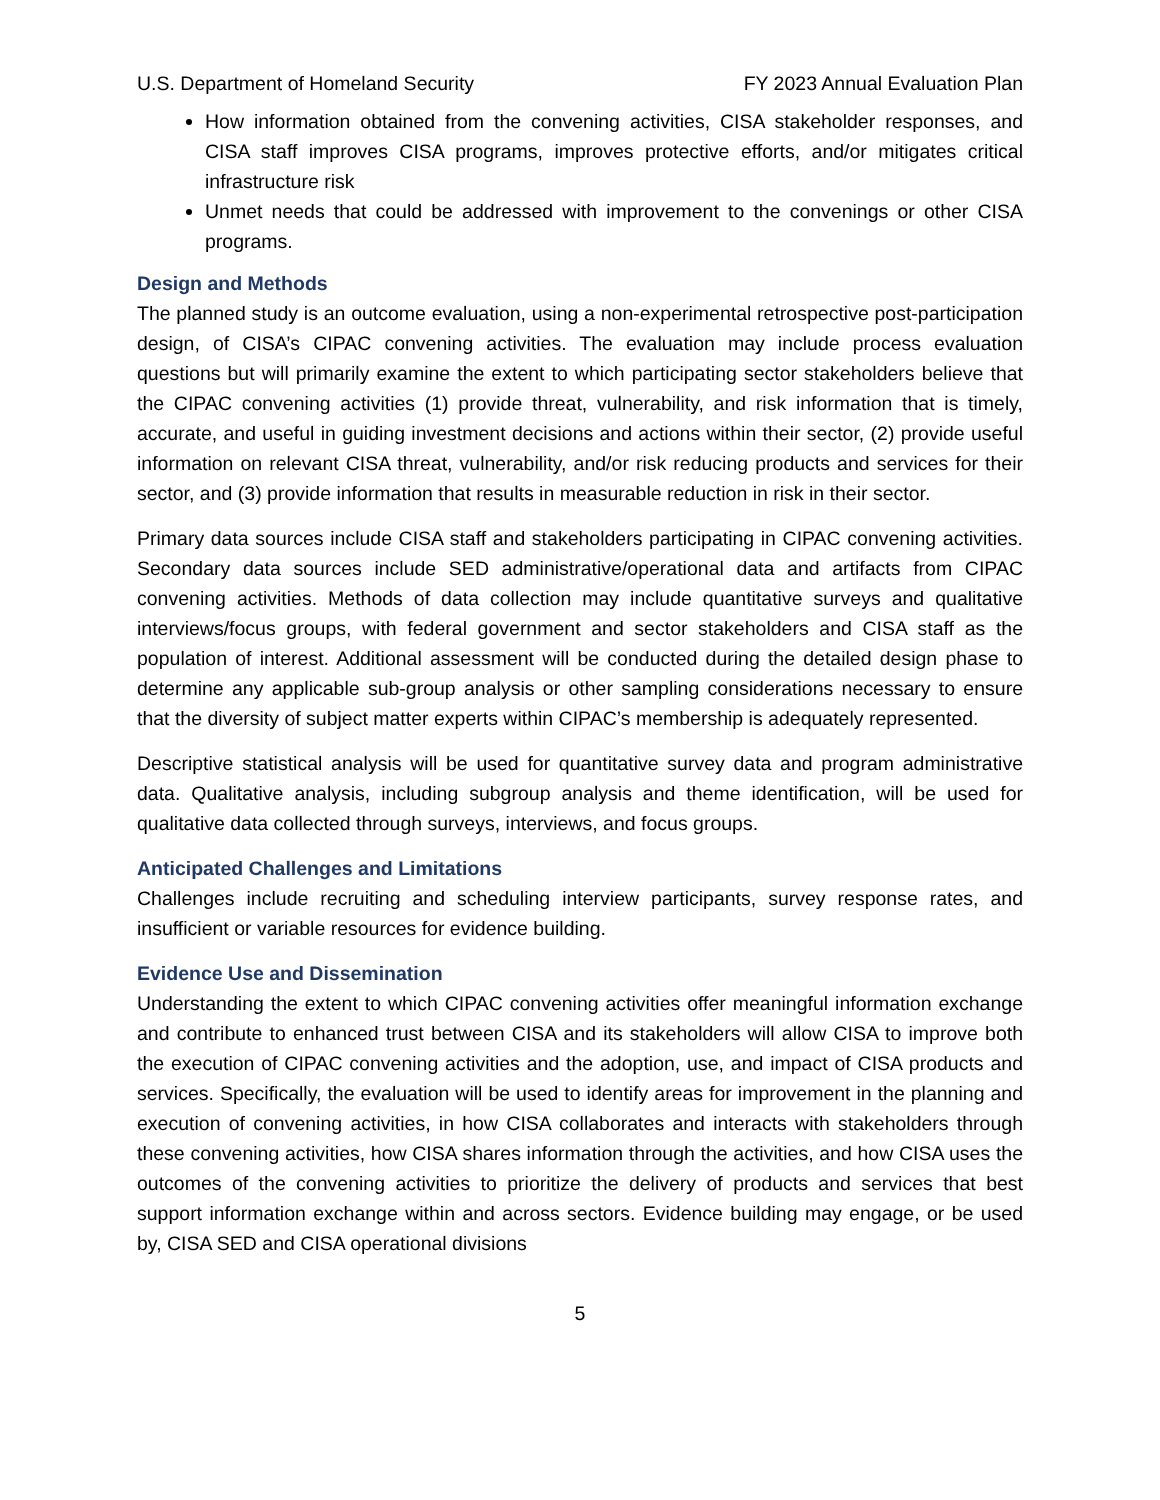U.S. Department of Homeland Security FY 2023 Annual Evaluation Plan
How information obtained from the convening activities, CISA stakeholder responses, and CISA staff improves CISA programs, improves protective efforts, and/or mitigates critical infrastructure risk
Unmet needs that could be addressed with improvement to the convenings or other CISA programs.
Design and Methods
The planned study is an outcome evaluation, using a non-experimental retrospective post-participation design, of CISA’s CIPAC convening activities. The evaluation may include process evaluation questions but will primarily examine the extent to which participating sector stakeholders believe that the CIPAC convening activities (1) provide threat, vulnerability, and risk information that is timely, accurate, and useful in guiding investment decisions and actions within their sector, (2) provide useful information on relevant CISA threat, vulnerability, and/or risk reducing products and services for their sector, and (3) provide information that results in measurable reduction in risk in their sector.
Primary data sources include CISA staff and stakeholders participating in CIPAC convening activities. Secondary data sources include SED administrative/operational data and artifacts from CIPAC convening activities. Methods of data collection may include quantitative surveys and qualitative interviews/focus groups, with federal government and sector stakeholders and CISA staff as the population of interest. Additional assessment will be conducted during the detailed design phase to determine any applicable sub-group analysis or other sampling considerations necessary to ensure that the diversity of subject matter experts within CIPAC’s membership is adequately represented.
Descriptive statistical analysis will be used for quantitative survey data and program administrative data. Qualitative analysis, including subgroup analysis and theme identification, will be used for qualitative data collected through surveys, interviews, and focus groups.
Anticipated Challenges and Limitations
Challenges include recruiting and scheduling interview participants, survey response rates, and insufficient or variable resources for evidence building.
Evidence Use and Dissemination
Understanding the extent to which CIPAC convening activities offer meaningful information exchange and contribute to enhanced trust between CISA and its stakeholders will allow CISA to improve both the execution of CIPAC convening activities and the adoption, use, and impact of CISA products and services. Specifically, the evaluation will be used to identify areas for improvement in the planning and execution of convening activities, in how CISA collaborates and interacts with stakeholders through these convening activities, how CISA shares information through the activities, and how CISA uses the outcomes of the convening activities to prioritize the delivery of products and services that best support information exchange within and across sectors. Evidence building may engage, or be used by, CISA SED and CISA operational divisions
5